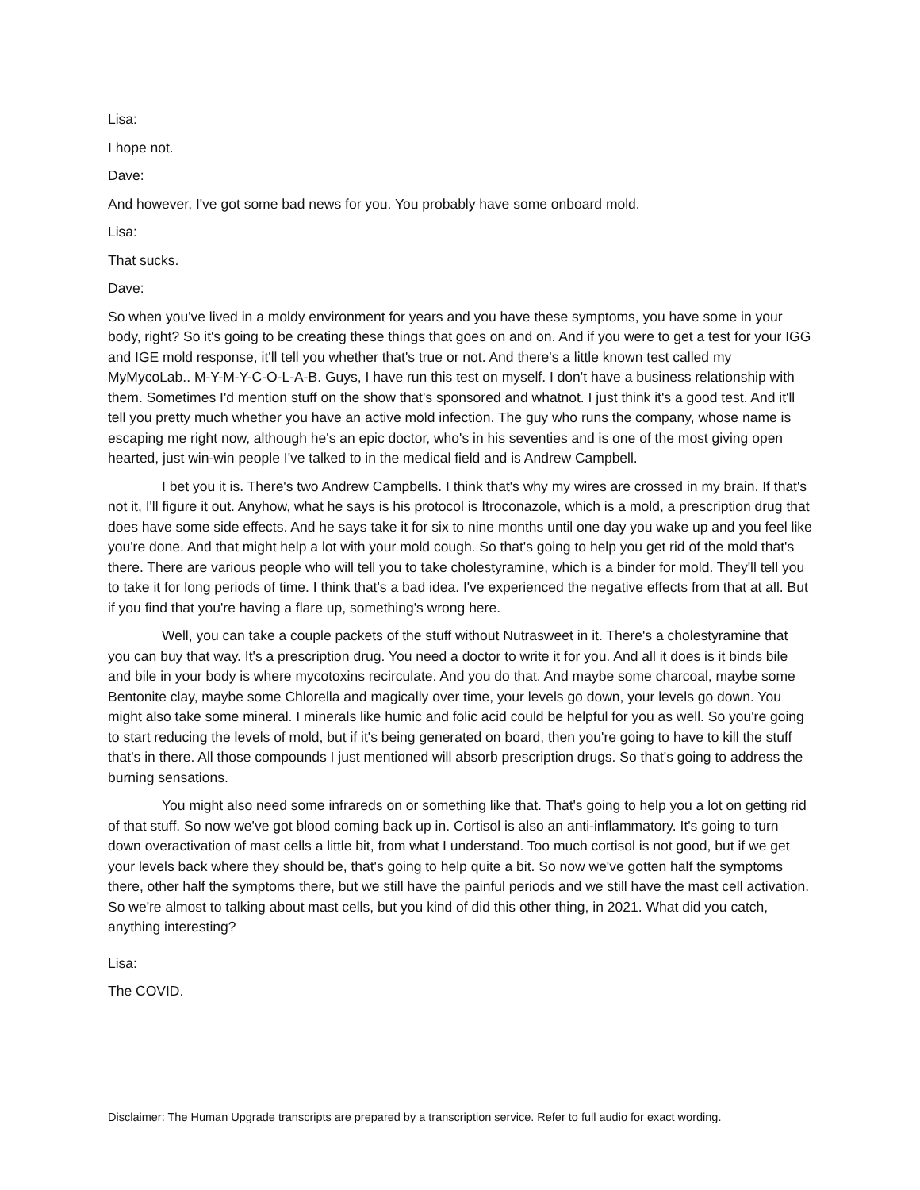Lisa:
I hope not.
Dave:
And however, I've got some bad news for you. You probably have some onboard mold.
Lisa:
That sucks.
Dave:
So when you've lived in a moldy environment for years and you have these symptoms, you have some in your body, right? So it's going to be creating these things that goes on and on. And if you were to get a test for your IGG and IGE mold response, it'll tell you whether that's true or not. And there's a little known test called my MyMycoLab.. M-Y-M-Y-C-O-L-A-B. Guys, I have run this test on myself. I don't have a business relationship with them. Sometimes I'd mention stuff on the show that's sponsored and whatnot. I just think it's a good test. And it'll tell you pretty much whether you have an active mold infection. The guy who runs the company, whose name is escaping me right now, although he's an epic doctor, who's in his seventies and is one of the most giving open hearted, just win-win people I've talked to in the medical field and is Andrew Campbell.
I bet you it is. There's two Andrew Campbells. I think that's why my wires are crossed in my brain. If that's not it, I'll figure it out. Anyhow, what he says is his protocol is Itroconazole, which is a mold, a prescription drug that does have some side effects. And he says take it for six to nine months until one day you wake up and you feel like you're done. And that might help a lot with your mold cough. So that's going to help you get rid of the mold that's there. There are various people who will tell you to take cholestyramine, which is a binder for mold. They'll tell you to take it for long periods of time. I think that's a bad idea. I've experienced the negative effects from that at all. But if you find that you're having a flare up, something's wrong here.
Well, you can take a couple packets of the stuff without Nutrasweet in it. There's a cholestyramine that you can buy that way. It's a prescription drug. You need a doctor to write it for you. And all it does is it binds bile and bile in your body is where mycotoxins recirculate. And you do that. And maybe some charcoal, maybe some Bentonite clay, maybe some Chlorella and magically over time, your levels go down, your levels go down. You might also take some mineral. I minerals like humic and folic acid could be helpful for you as well. So you're going to start reducing the levels of mold, but if it's being generated on board, then you're going to have to kill the stuff that's in there. All those compounds I just mentioned will absorb prescription drugs. So that's going to address the burning sensations.
You might also need some infrareds on or something like that. That's going to help you a lot on getting rid of that stuff. So now we've got blood coming back up in. Cortisol is also an anti-inflammatory. It's going to turn down overactivation of mast cells a little bit, from what I understand. Too much cortisol is not good, but if we get your levels back where they should be, that's going to help quite a bit. So now we've gotten half the symptoms there, other half the symptoms there, but we still have the painful periods and we still have the mast cell activation. So we're almost to talking about mast cells, but you kind of did this other thing, in 2021. What did you catch, anything interesting?
Lisa:
The COVID.
Disclaimer: The Human Upgrade transcripts are prepared by a transcription service. Refer to full audio for exact wording.